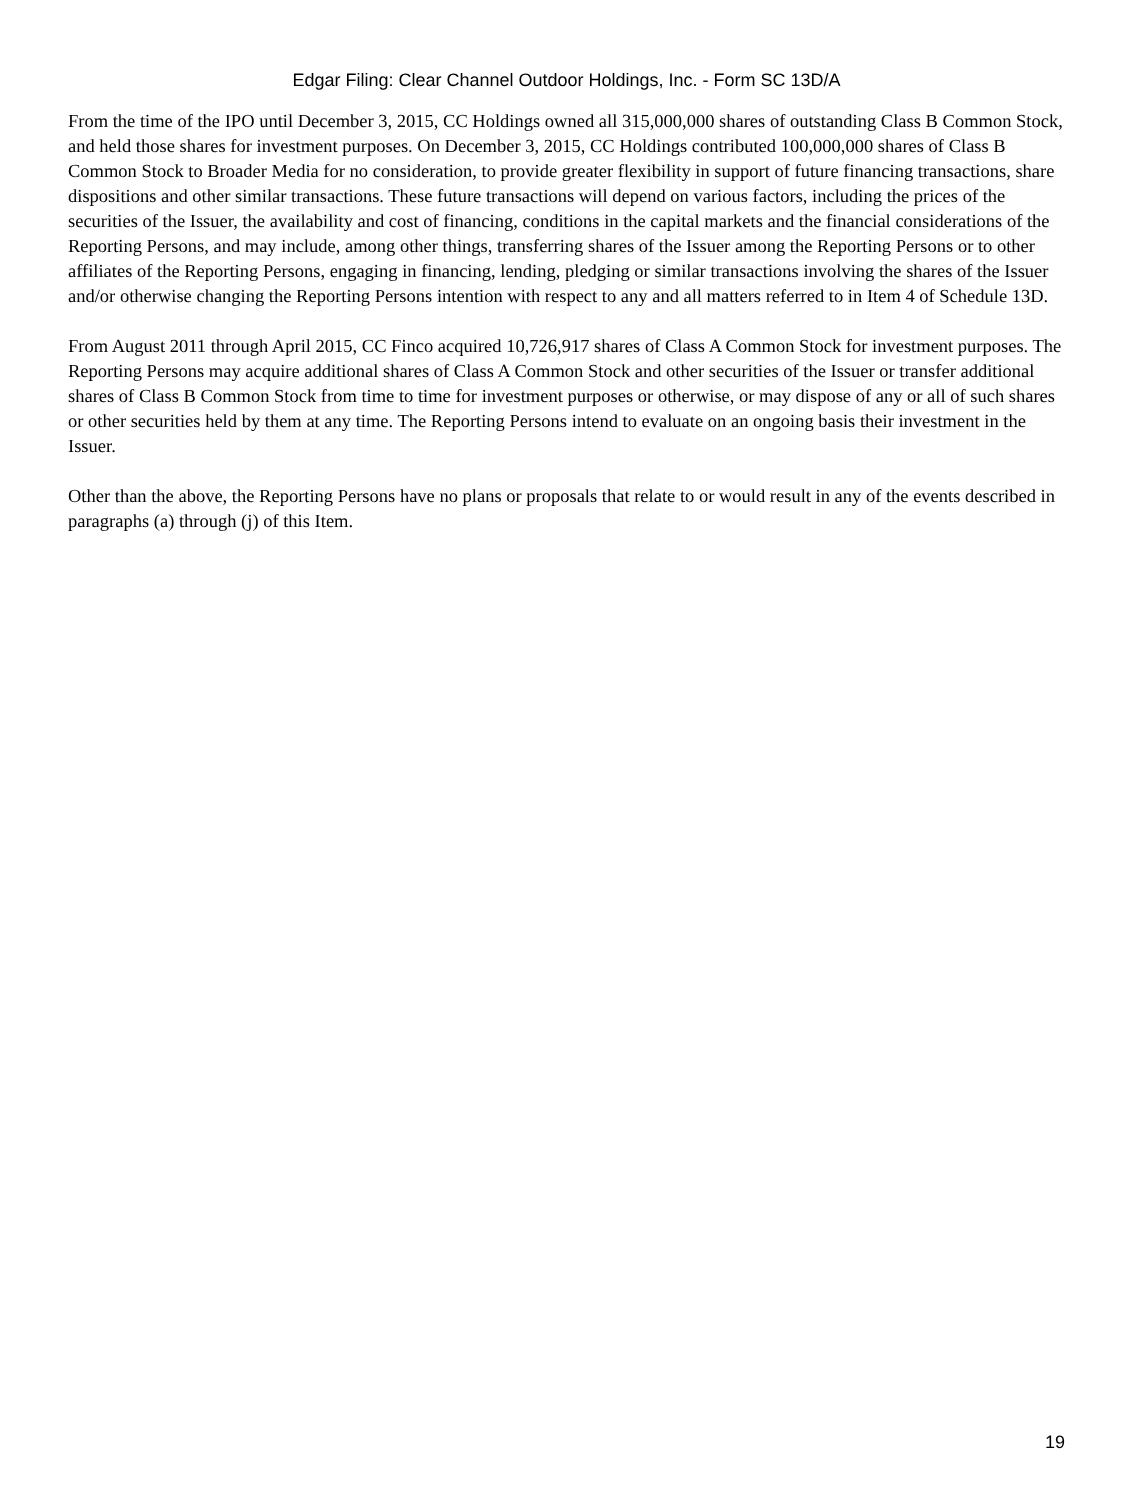Edgar Filing: Clear Channel Outdoor Holdings, Inc. - Form SC 13D/A
From the time of the IPO until December 3, 2015, CC Holdings owned all 315,000,000 shares of outstanding Class B Common Stock, and held those shares for investment purposes. On December 3, 2015, CC Holdings contributed 100,000,000 shares of Class B Common Stock to Broader Media for no consideration, to provide greater flexibility in support of future financing transactions, share dispositions and other similar transactions. These future transactions will depend on various factors, including the prices of the securities of the Issuer, the availability and cost of financing, conditions in the capital markets and the financial considerations of the Reporting Persons, and may include, among other things, transferring shares of the Issuer among the Reporting Persons or to other affiliates of the Reporting Persons, engaging in financing, lending, pledging or similar transactions involving the shares of the Issuer and/or otherwise changing the Reporting Persons intention with respect to any and all matters referred to in Item 4 of Schedule 13D.
From August 2011 through April 2015, CC Finco acquired 10,726,917 shares of Class A Common Stock for investment purposes. The Reporting Persons may acquire additional shares of Class A Common Stock and other securities of the Issuer or transfer additional shares of Class B Common Stock from time to time for investment purposes or otherwise, or may dispose of any or all of such shares or other securities held by them at any time. The Reporting Persons intend to evaluate on an ongoing basis their investment in the Issuer.
Other than the above, the Reporting Persons have no plans or proposals that relate to or would result in any of the events described in paragraphs (a) through (j) of this Item.
19